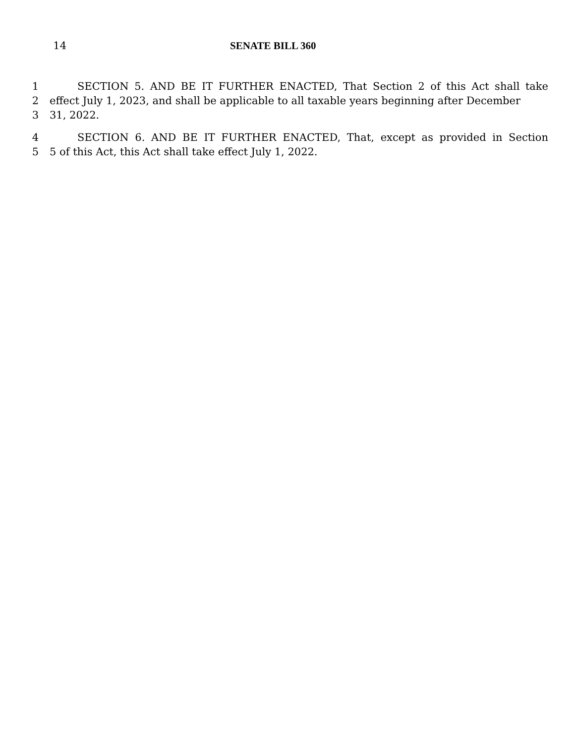14 SENATE BILL 360
1 SECTION 5. AND BE IT FURTHER ENACTED, That Section 2 of this Act shall take
2 effect July 1, 2023, and shall be applicable to all taxable years beginning after December
3 31, 2022.
4 SECTION 6. AND BE IT FURTHER ENACTED, That, except as provided in Section
5 5 of this Act, this Act shall take effect July 1, 2022.